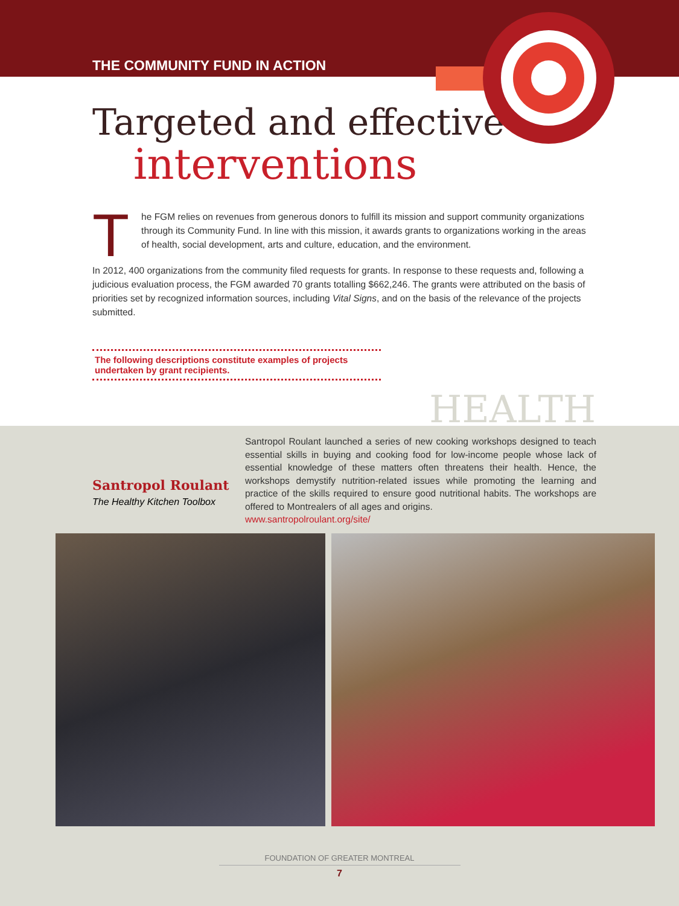THE COMMUNITY FUND IN ACTION
Targeted and effective
interventions
The FGM relies on revenues from generous donors to fulfill its mission and support community organizations through its Community Fund. In line with this mission, it awards grants to organizations working in the areas of health, social development, arts and culture, education, and the environment.
In 2012, 400 organizations from the community filed requests for grants. In response to these requests and, following a judicious evaluation process, the FGM awarded 70 grants totalling $662,246. The grants were attributed on the basis of priorities set by recognized information sources, including Vital Signs, and on the basis of the relevance of the projects submitted.
The following descriptions constitute examples of projects undertaken by grant recipients.
HEALTH
Santropol Roulant
The Healthy Kitchen Toolbox
Santropol Roulant launched a series of new cooking workshops designed to teach essential skills in buying and cooking food for low-income people whose lack of essential knowledge of these matters often threatens their health. Hence, the workshops demystify nutrition-related issues while promoting the learning and practice of the skills required to ensure good nutritional habits. The workshops are offered to Montrealers of all ages and origins.
www.santropolroulant.org/site/
FOUNDATION OF GREATER MONTREAL
7